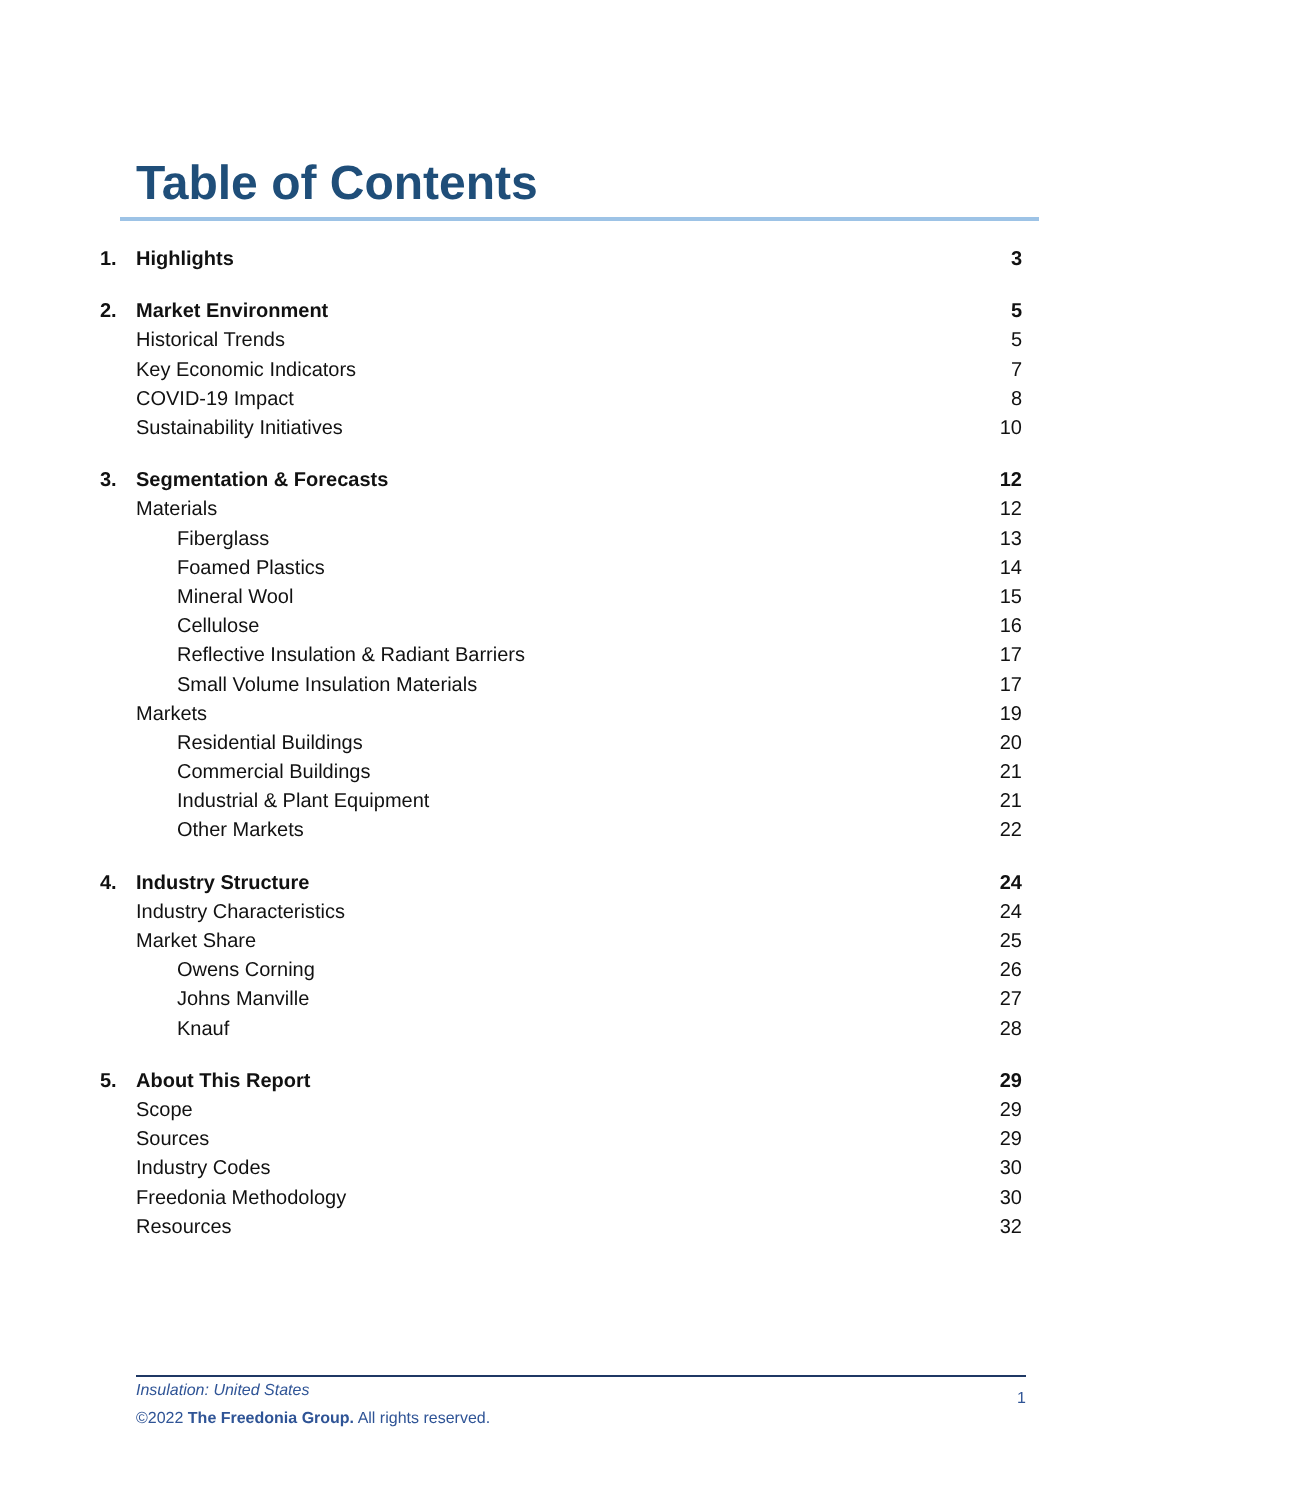Table of Contents
1. Highlights 3
2. Market Environment 5
Historical Trends 5
Key Economic Indicators 7
COVID-19 Impact 8
Sustainability Initiatives 10
3. Segmentation & Forecasts 12
Materials 12
Fiberglass 13
Foamed Plastics 14
Mineral Wool 15
Cellulose 16
Reflective Insulation & Radiant Barriers 17
Small Volume Insulation Materials 17
Markets 19
Residential Buildings 20
Commercial Buildings 21
Industrial & Plant Equipment 21
Other Markets 22
4. Industry Structure 24
Industry Characteristics 24
Market Share 25
Owens Corning 26
Johns Manville 27
Knauf 28
5. About This Report 29
Scope 29
Sources 29
Industry Codes 30
Freedonia Methodology 30
Resources 32
Insulation: United States 1
©2022 The Freedonia Group. All rights reserved.